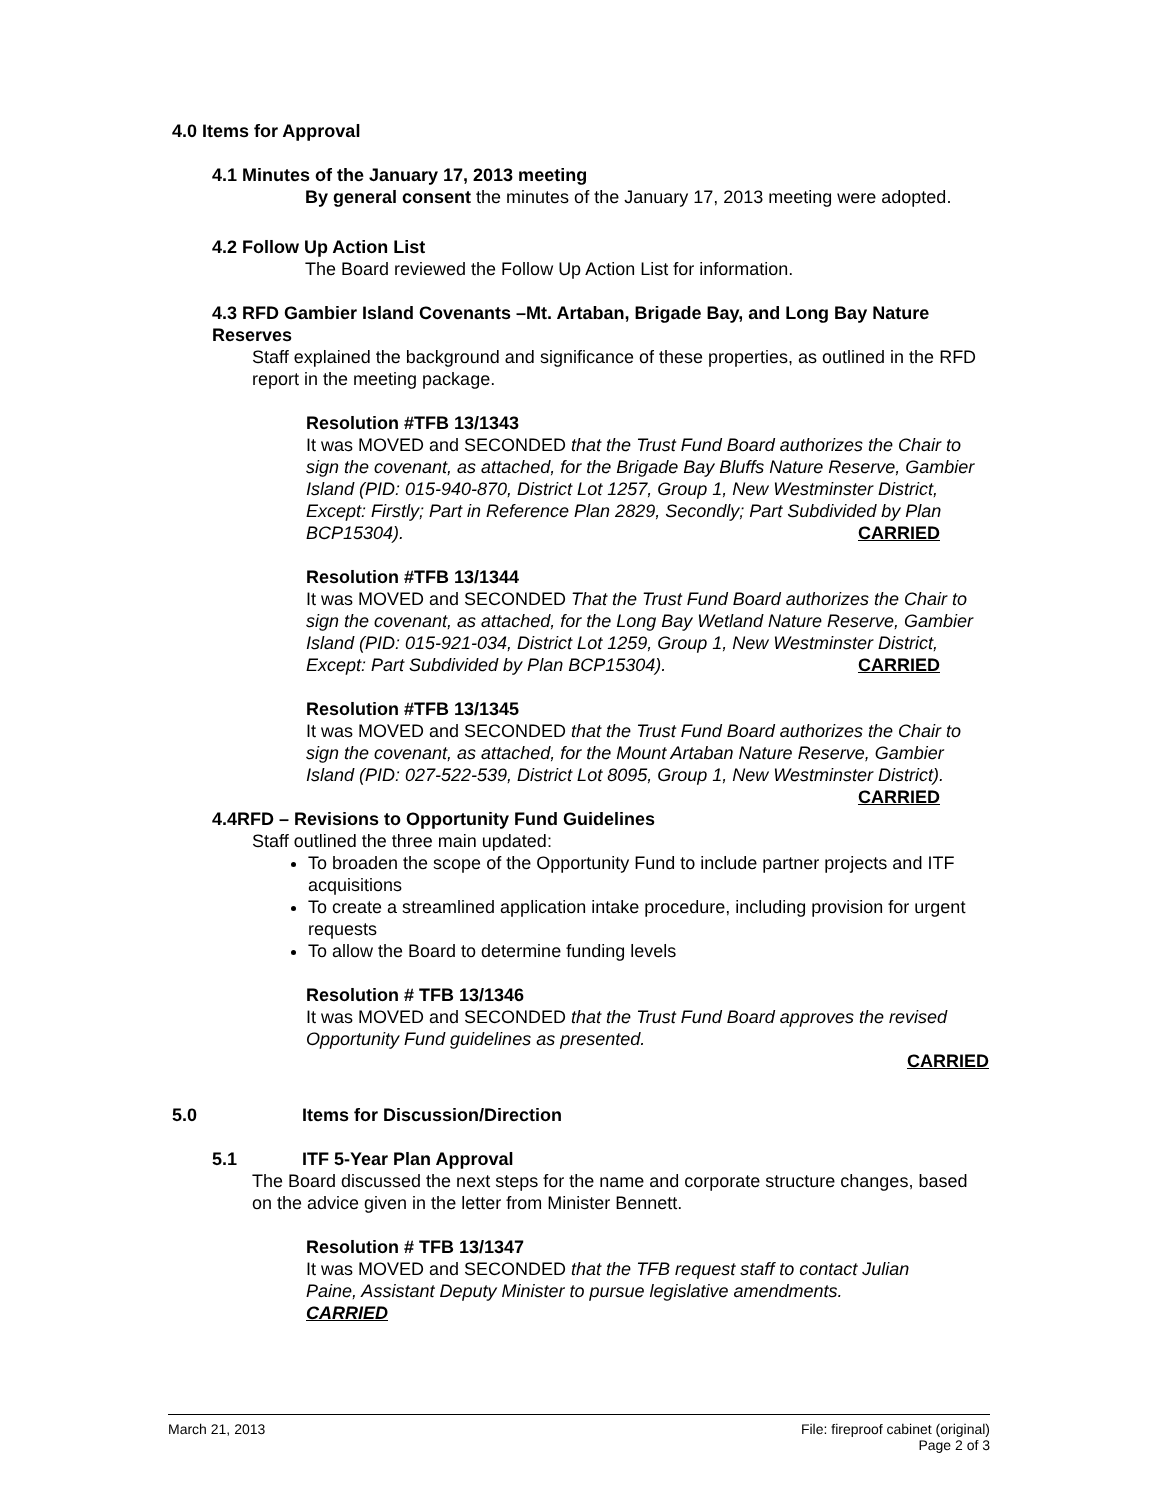4.0 Items for Approval
4.1 Minutes of the January 17, 2013 meeting
By general consent the minutes of the January 17, 2013 meeting were adopted.
4.2 Follow Up Action List
The Board reviewed the Follow Up Action List for information.
4.3 RFD Gambier Island Covenants –Mt. Artaban, Brigade Bay, and Long Bay Nature Reserves
Staff explained the background and significance of these properties, as outlined in the RFD report in the meeting package.
Resolution #TFB 13/1343
It was MOVED and SECONDED that the Trust Fund Board authorizes the Chair to sign the covenant, as attached, for the Brigade Bay Bluffs Nature Reserve, Gambier Island (PID: 015-940-870, District Lot 1257, Group 1, New Westminster District, Except: Firstly; Part in Reference Plan 2829, Secondly; Part Subdivided by Plan BCP15304). CARRIED
Resolution #TFB 13/1344
It was MOVED and SECONDED That the Trust Fund Board authorizes the Chair to sign the covenant, as attached, for the Long Bay Wetland Nature Reserve, Gambier Island (PID: 015-921-034, District Lot 1259, Group 1, New Westminster District, Except: Part Subdivided by Plan BCP15304). CARRIED
Resolution #TFB 13/1345
It was MOVED and SECONDED that the Trust Fund Board authorizes the Chair to sign the covenant, as attached, for the Mount Artaban Nature Reserve, Gambier Island (PID: 027-522-539, District Lot 8095, Group 1, New Westminster District). CARRIED
4.4RFD – Revisions to Opportunity Fund Guidelines
Staff outlined the three main updated:
To broaden the scope of the Opportunity Fund to include partner projects and ITF acquisitions
To create a streamlined application intake procedure, including provision for urgent requests
To allow the Board to determine funding levels
Resolution # TFB 13/1346
It was MOVED and SECONDED that the Trust Fund Board approves the revised Opportunity Fund guidelines as presented.
CARRIED
5.0 Items for Discussion/Direction
5.1 ITF 5-Year Plan Approval
The Board discussed the next steps for the name and corporate structure changes, based on the advice given in the letter from Minister Bennett.
Resolution # TFB 13/1347
It was MOVED and SECONDED that the TFB request staff to contact Julian Paine, Assistant Deputy Minister to pursue legislative amendments.
CARRIED
March 21, 2013 File: fireproof cabinet (original)
Page 2 of 3